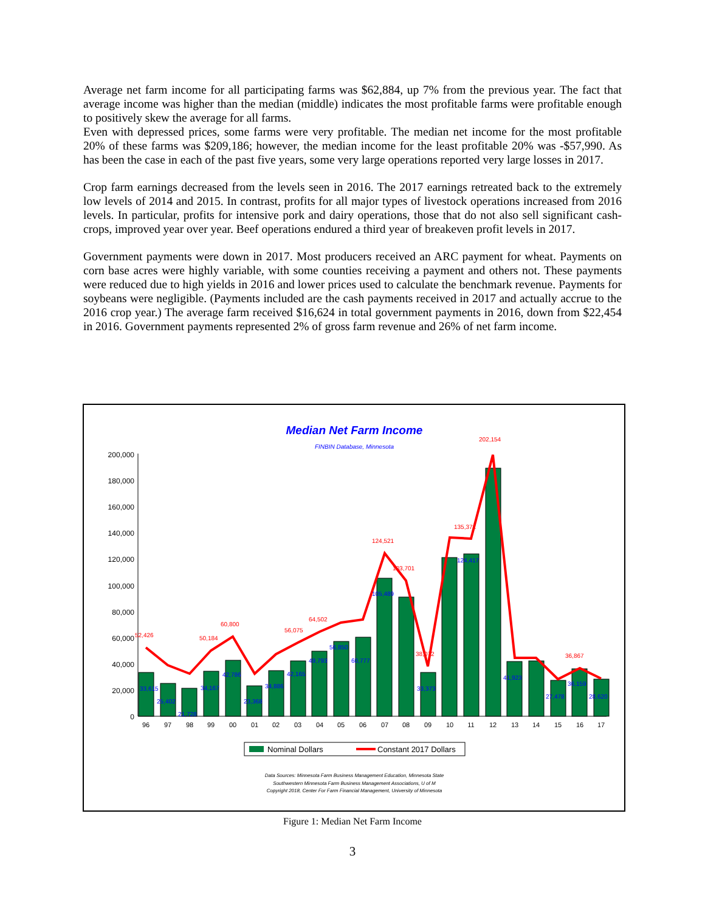Average net farm income for all participating farms was $62,884, up 7% from the previous year. The fact that average income was higher than the median (middle) indicates the most profitable farms were profitable enough to positively skew the average for all farms.
Even with depressed prices, some farms were very profitable. The median net income for the most profitable 20% of these farms was $209,186; however, the median income for the least profitable 20% was -$57,990. As has been the case in each of the past five years, some very large operations reported very large losses in 2017.
Crop farm earnings decreased from the levels seen in 2016. The 2017 earnings retreated back to the extremely low levels of 2014 and 2015. In contrast, profits for all major types of livestock operations increased from 2016 levels. In particular, profits for intensive pork and dairy operations, those that do not also sell significant cash-crops, improved year over year. Beef operations endured a third year of breakeven profit levels in 2017.
Government payments were down in 2017. Most producers received an ARC payment for wheat. Payments on corn base acres were highly variable, with some counties receiving a payment and others not. These payments were reduced due to high yields in 2016 and lower prices used to calculate the benchmark revenue. Payments for soybeans were negligible. (Payments included are the cash payments received in 2017 and actually accrue to the 2016 crop year.) The average farm received $16,624 in total government payments in 2016, down from $22,454 in 2016. Government payments represented 2% of gross farm revenue and 26% of net farm income.
Median Net Farm Income
FINBIN Database, Minnesota
200,000
180,000
160,000
140,000
120,000
100,000
80,000
60,000
40,000
20,000
0
96
97
98
99
00
01
02
03
04
05
06
07
08
09
10
11
12
13
14
15
16
17
202,154
124,521
103,701
64,502
56,075
60,800
50,184
52,426
38,072
135,371
36,867
33,615
25,402
21,728
34,167
42,786
23,368
34,886
42,165
49,793
56,850
60,777
105,489
33,373
124,417
41,923
27,478
36,159
28,620
Nominal Dollars
Constant 2017 Dollars
Data Sources: Minnesota Farm Business Management Education, Minnesota State
Southwestern Minnesota Farm Business Management Associations, U of M
Copyright 2018, Center For Farm Financial Management, University of Minnesota
Figure 1: Median Net Farm Income
3